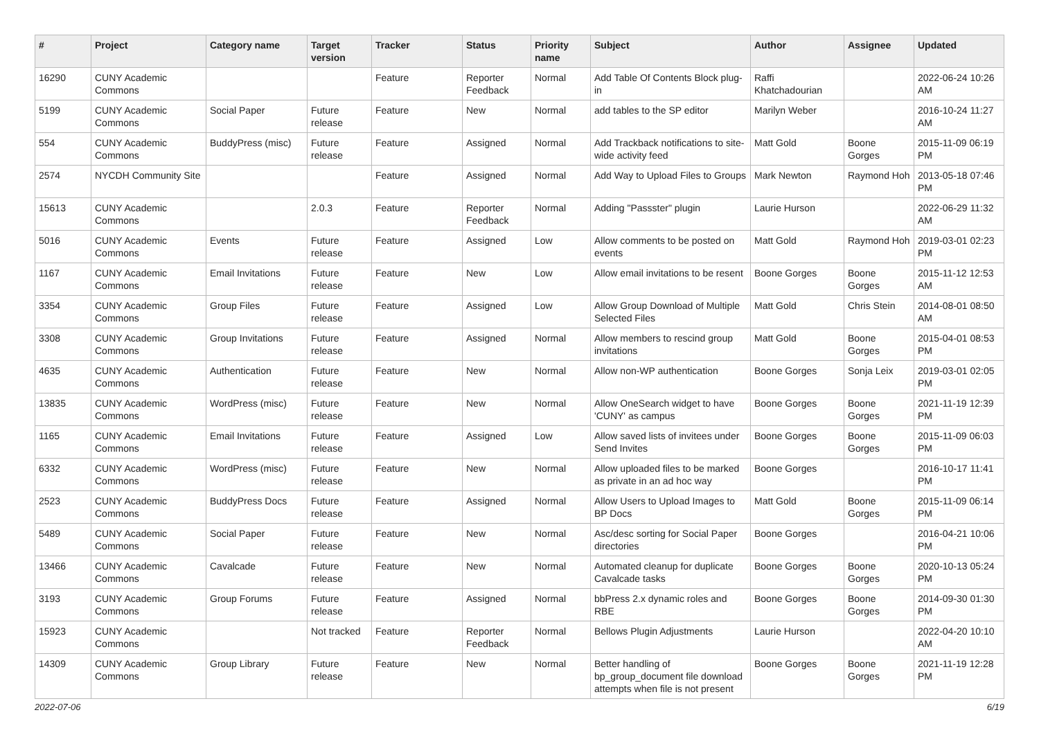| # | Project | Category name | Target version | Tracker | Status | Priority name | Subject | Author | Assignee | Updated |
| --- | --- | --- | --- | --- | --- | --- | --- | --- | --- | --- |
| 16290 | CUNY Academic Commons | | | Feature | Reporter Feedback | Normal | Add Table Of Contents Block plug-in | Raffi Khatchadourian | | 2022-06-24 10:26 AM |
| 5199 | CUNY Academic Commons | Social Paper | Future release | Feature | New | Normal | add tables to the SP editor | Marilyn Weber | | 2016-10-24 11:27 AM |
| 554 | CUNY Academic Commons | BuddyPress (misc) | Future release | Feature | Assigned | Normal | Add Trackback notifications to site-wide activity feed | Matt Gold | Boone Gorges | 2015-11-09 06:19 PM |
| 2574 | NYCDH Community Site | | | Feature | Assigned | Normal | Add Way to Upload Files to Groups | Mark Newton | Raymond Hoh | 2013-05-18 07:46 PM |
| 15613 | CUNY Academic Commons | | 2.0.3 | Feature | Reporter Feedback | Normal | Adding "Passster" plugin | Laurie Hurson | | 2022-06-29 11:32 AM |
| 5016 | CUNY Academic Commons | Events | Future release | Feature | Assigned | Low | Allow comments to be posted on events | Matt Gold | Raymond Hoh | 2019-03-01 02:23 PM |
| 1167 | CUNY Academic Commons | Email Invitations | Future release | Feature | New | Low | Allow email invitations to be resent | Boone Gorges | Boone Gorges | 2015-11-12 12:53 AM |
| 3354 | CUNY Academic Commons | Group Files | Future release | Feature | Assigned | Low | Allow Group Download of Multiple Selected Files | Matt Gold | Chris Stein | 2014-08-01 08:50 AM |
| 3308 | CUNY Academic Commons | Group Invitations | Future release | Feature | Assigned | Normal | Allow members to rescind group invitations | Matt Gold | Boone Gorges | 2015-04-01 08:53 PM |
| 4635 | CUNY Academic Commons | Authentication | Future release | Feature | New | Normal | Allow non-WP authentication | Boone Gorges | Sonja Leix | 2019-03-01 02:05 PM |
| 13835 | CUNY Academic Commons | WordPress (misc) | Future release | Feature | New | Normal | Allow OneSearch widget to have 'CUNY' as campus | Boone Gorges | Boone Gorges | 2021-11-19 12:39 PM |
| 1165 | CUNY Academic Commons | Email Invitations | Future release | Feature | Assigned | Low | Allow saved lists of invitees under Send Invites | Boone Gorges | Boone Gorges | 2015-11-09 06:03 PM |
| 6332 | CUNY Academic Commons | WordPress (misc) | Future release | Feature | New | Normal | Allow uploaded files to be marked as private in an ad hoc way | Boone Gorges | | 2016-10-17 11:41 PM |
| 2523 | CUNY Academic Commons | BuddyPress Docs | Future release | Feature | Assigned | Normal | Allow Users to Upload Images to BP Docs | Matt Gold | Boone Gorges | 2015-11-09 06:14 PM |
| 5489 | CUNY Academic Commons | Social Paper | Future release | Feature | New | Normal | Asc/desc sorting for Social Paper directories | Boone Gorges | | 2016-04-21 10:06 PM |
| 13466 | CUNY Academic Commons | Cavalcade | Future release | Feature | New | Normal | Automated cleanup for duplicate Cavalcade tasks | Boone Gorges | Boone Gorges | 2020-10-13 05:24 PM |
| 3193 | CUNY Academic Commons | Group Forums | Future release | Feature | Assigned | Normal | bbPress 2.x dynamic roles and RBE | Boone Gorges | Boone Gorges | 2014-09-30 01:30 PM |
| 15923 | CUNY Academic Commons | | Not tracked | Feature | Reporter Feedback | Normal | Bellows Plugin Adjustments | Laurie Hurson | | 2022-04-20 10:10 AM |
| 14309 | CUNY Academic Commons | Group Library | Future release | Feature | New | Normal | Better handling of bp_group_document file download attempts when file is not present | Boone Gorges | Boone Gorges | 2021-11-19 12:28 PM |
2022-07-06 6/19